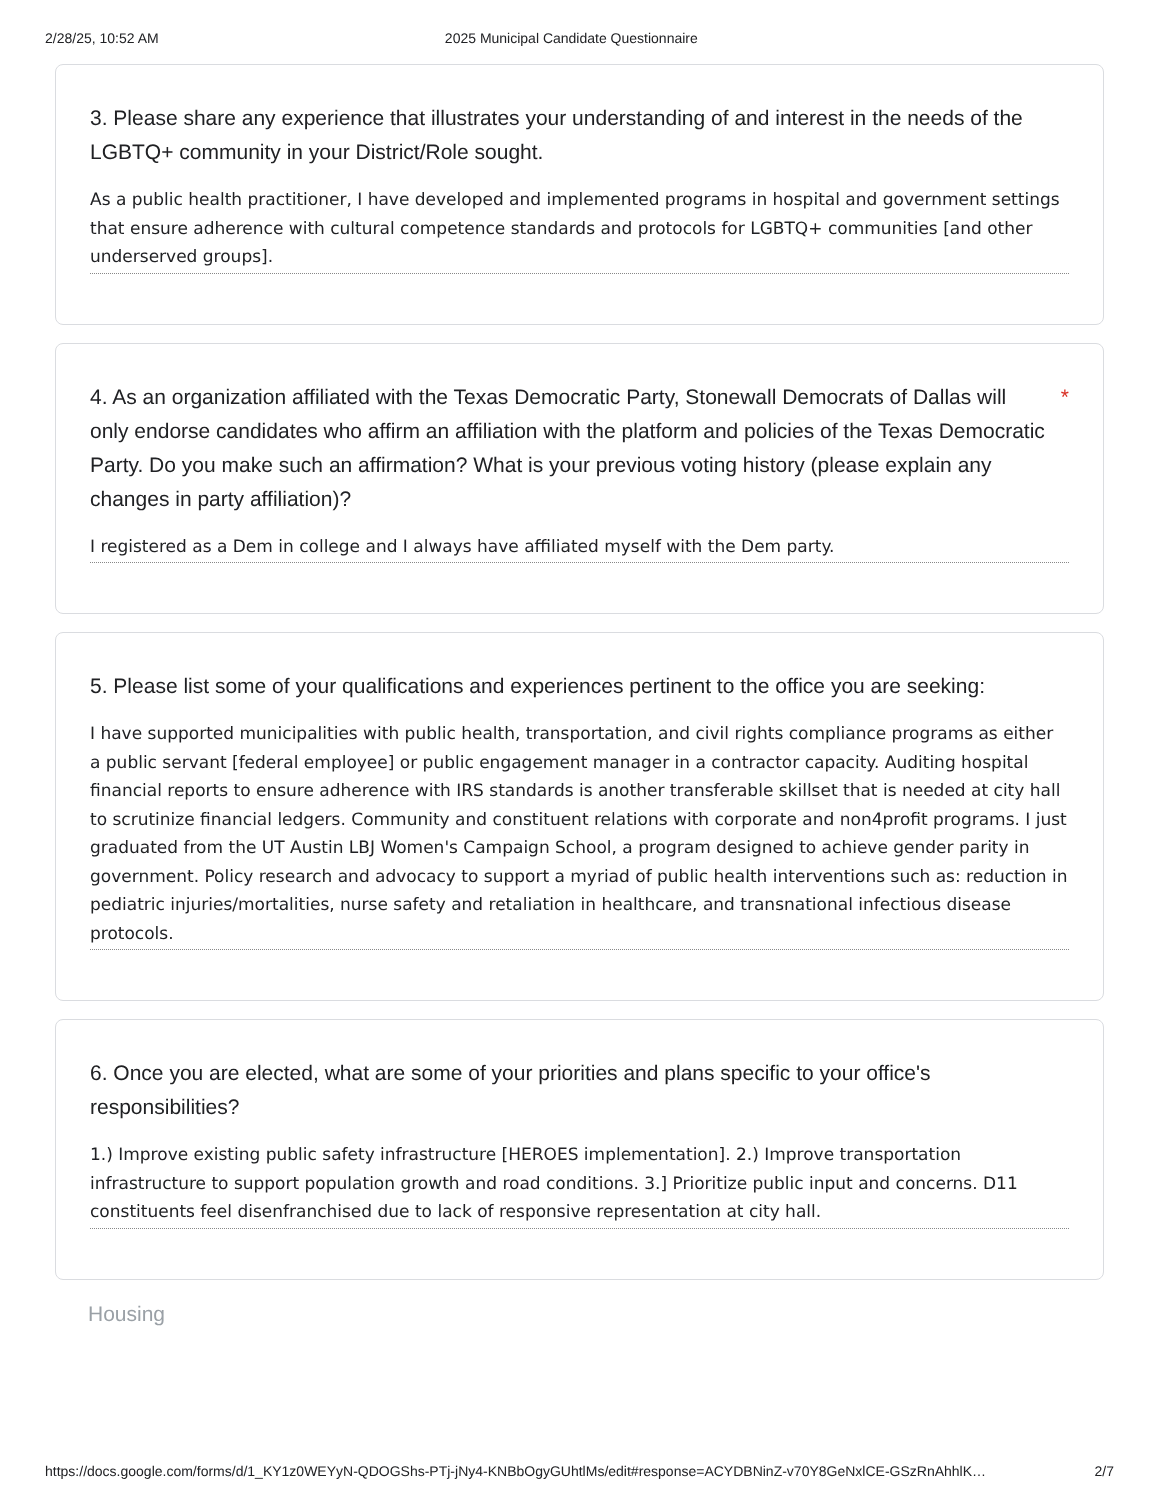2/28/25, 10:52 AM 2025 Municipal Candidate Questionnaire
3. Please share any experience that illustrates your understanding of and interest in the needs of the LGBTQ+ community in your District/Role sought.
As a public health practitioner, I have developed and implemented programs in hospital and government settings that ensure adherence with cultural competence standards and protocols for LGBTQ+ communities [and other underserved groups].
4. As an organization affiliated with the Texas Democratic Party, Stonewall Democrats of Dallas will only endorse candidates who affirm an affiliation with the platform and policies of the Texas Democratic Party. Do you make such an affirmation? What is your previous voting history (please explain any changes in party affiliation)? *
I registered as a Dem in college and I always have affiliated myself with the Dem party.
5. Please list some of your qualifications and experiences pertinent to the office you are seeking:
I have supported municipalities with public health, transportation, and civil rights compliance programs as either a public servant [federal employee] or public engagement manager in a contractor capacity. Auditing hospital financial reports to ensure adherence with IRS standards is another transferable skillset that is needed at city hall to scrutinize financial ledgers. Community and constituent relations with corporate and non4profit programs. I just graduated from the UT Austin LBJ Women's Campaign School, a program designed to achieve gender parity in government. Policy research and advocacy to support a myriad of public health interventions such as: reduction in pediatric injuries/mortalities, nurse safety and retaliation in healthcare, and transnational infectious disease protocols.
6. Once you are elected, what are some of your priorities and plans specific to your office's responsibilities?
1.) Improve existing public safety infrastructure [HEROES implementation]. 2.) Improve transportation infrastructure to support population growth and road conditions. 3.] Prioritize public input and concerns. D11 constituents feel disenfranchised due to lack of responsive representation at city hall.
Housing
https://docs.google.com/forms/d/1_KY1z0WEYyN-QDOGShs-PTj-jNy4-KNBbOgyGUhtlMs/edit#response=ACYDBNinZ-v70Y8GeNxlCE-GSzRnAhhlK… 2/7